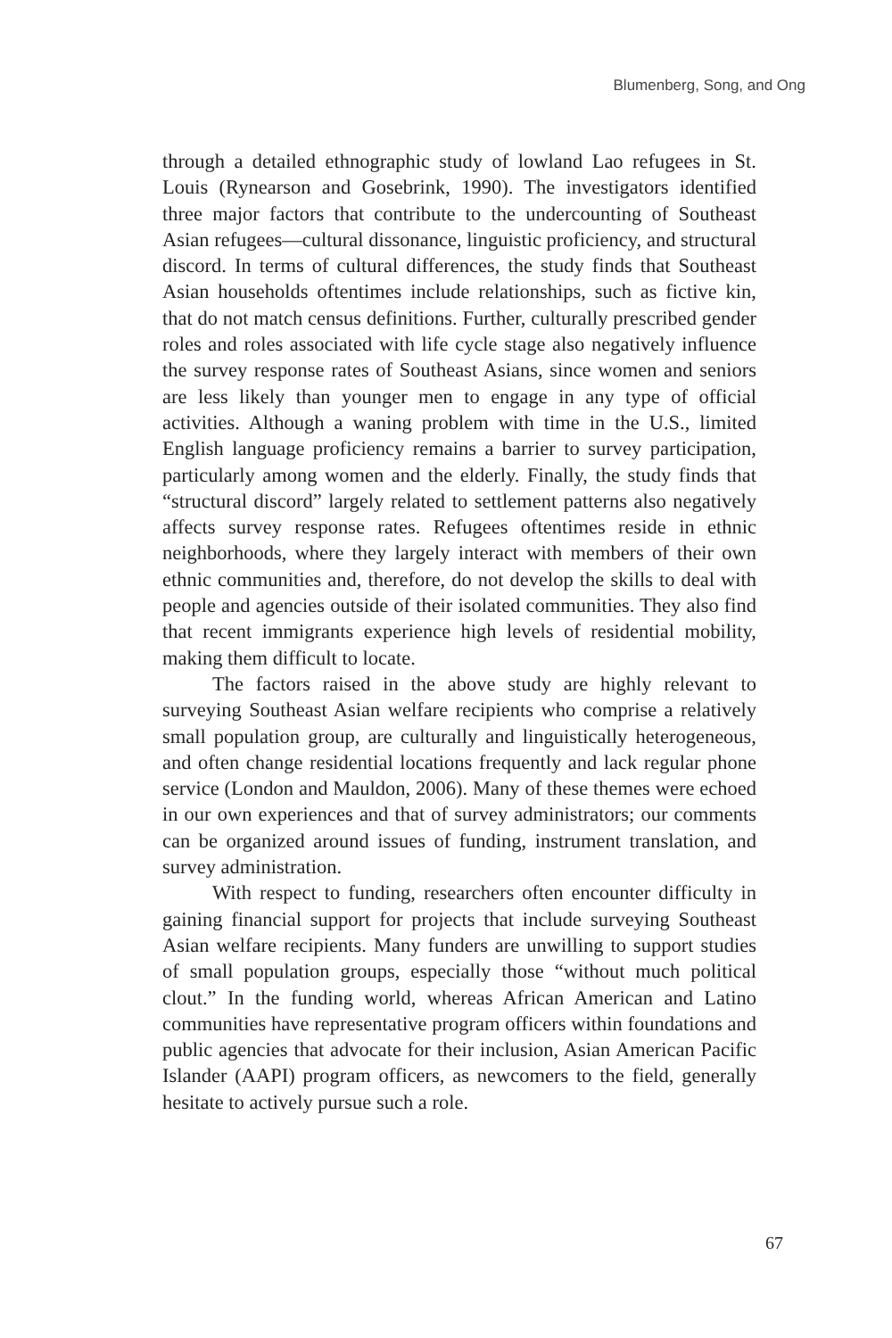Blumenberg, Song, and Ong
through a detailed ethnographic study of lowland Lao refugees in St. Louis (Rynearson and Gosebrink, 1990). The investigators identified three major factors that contribute to the undercounting of Southeast Asian refugees—cultural dissonance, linguistic proficiency, and structural discord. In terms of cultural differences, the study finds that Southeast Asian households oftentimes include relationships, such as fictive kin, that do not match census definitions. Further, culturally prescribed gender roles and roles associated with life cycle stage also negatively influence the survey response rates of Southeast Asians, since women and seniors are less likely than younger men to engage in any type of official activities. Although a waning problem with time in the U.S., limited English language proficiency remains a barrier to survey participation, particularly among women and the elderly. Finally, the study finds that “structural discord” largely related to settlement patterns also negatively affects survey response rates. Refugees oftentimes reside in ethnic neighborhoods, where they largely interact with members of their own ethnic communities and, therefore, do not develop the skills to deal with people and agencies outside of their isolated communities. They also find that recent immigrants experience high levels of residential mobility, making them difficult to locate.
The factors raised in the above study are highly relevant to surveying Southeast Asian welfare recipients who comprise a relatively small population group, are culturally and linguistically heterogeneous, and often change residential locations frequently and lack regular phone service (London and Mauldon, 2006). Many of these themes were echoed in our own experiences and that of survey administrators; our comments can be organized around issues of funding, instrument translation, and survey administration.
With respect to funding, researchers often encounter difficulty in gaining financial support for projects that include surveying Southeast Asian welfare recipients. Many funders are unwilling to support studies of small population groups, especially those “without much political clout.” In the funding world, whereas African American and Latino communities have representative program officers within foundations and public agencies that advocate for their inclusion, Asian American Pacific Islander (AAPI) program officers, as newcomers to the field, generally hesitate to actively pursue such a role.
67